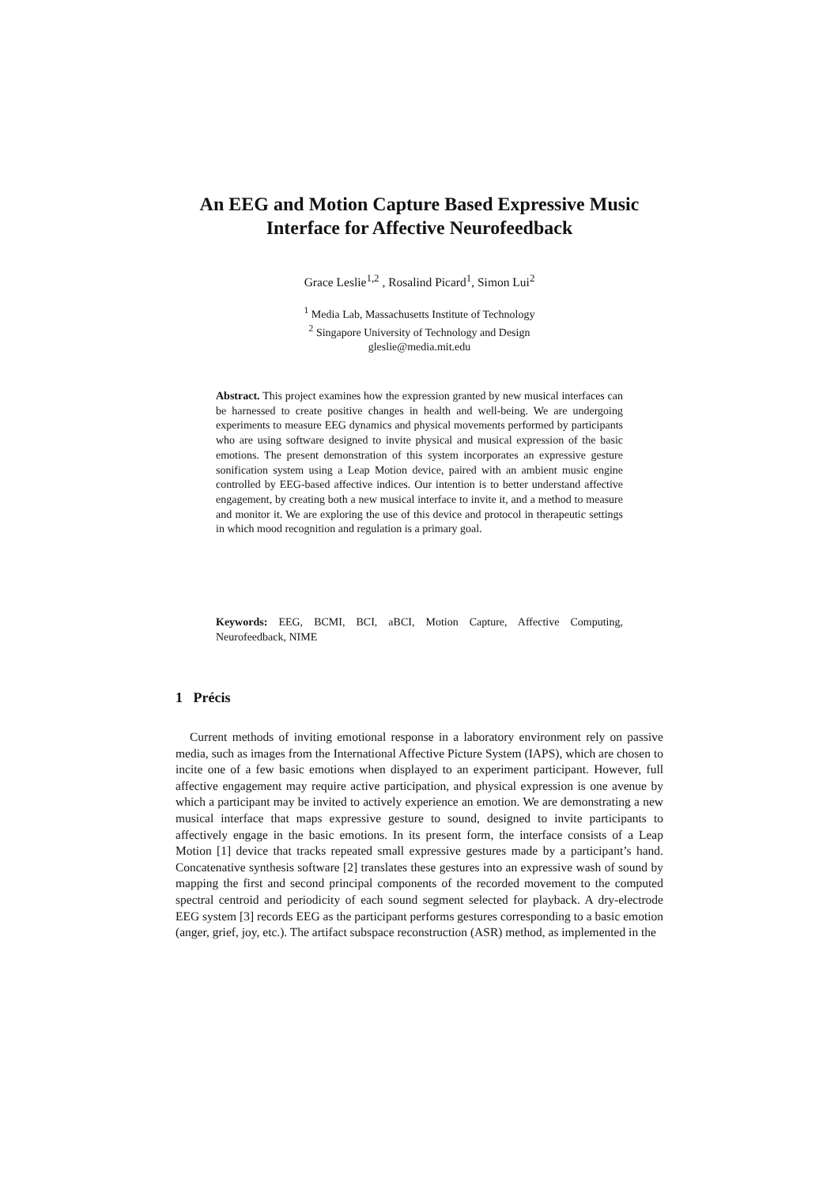An EEG and Motion Capture Based Expressive Music
Interface for Affective Neurofeedback
Grace Leslie<sup>1,2</sup> , Rosalind Picard<sup>1</sup>, Simon Lui<sup>2</sup>
<sup>1</sup> Media Lab, Massachusetts Institute of Technology
<sup>2</sup> Singapore University of Technology and Design
gleslie@media.mit.edu
Abstract. This project examines how the expression granted by new musical interfaces can be harnessed to create positive changes in health and well-being. We are undergoing experiments to measure EEG dynamics and physical movements performed by participants who are using software designed to invite physical and musical expression of the basic emotions. The present demonstration of this system incorporates an expressive gesture sonification system using a Leap Motion device, paired with an ambient music engine controlled by EEG-based affective indices. Our intention is to better understand affective engagement, by creating both a new musical interface to invite it, and a method to measure and monitor it. We are exploring the use of this device and protocol in therapeutic settings in which mood recognition and regulation is a primary goal.
Keywords: EEG, BCMI, BCI, aBCI, Motion Capture, Affective Computing, Neurofeedback, NIME
1 Précis
Current methods of inviting emotional response in a laboratory environment rely on passive media, such as images from the International Affective Picture System (IAPS), which are chosen to incite one of a few basic emotions when displayed to an experiment participant. However, full affective engagement may require active participation, and physical expression is one avenue by which a participant may be invited to actively experience an emotion. We are demonstrating a new musical interface that maps expressive gesture to sound, designed to invite participants to affectively engage in the basic emotions. In its present form, the interface consists of a Leap Motion [1] device that tracks repeated small expressive gestures made by a participant’s hand. Concatenative synthesis software [2] translates these gestures into an expressive wash of sound by mapping the first and second principal components of the recorded movement to the computed spectral centroid and periodicity of each sound segment selected for playback. A dry-electrode EEG system [3] records EEG as the participant performs gestures corresponding to a basic emotion (anger, grief, joy, etc.). The artifact subspace reconstruction (ASR) method, as implemented in the